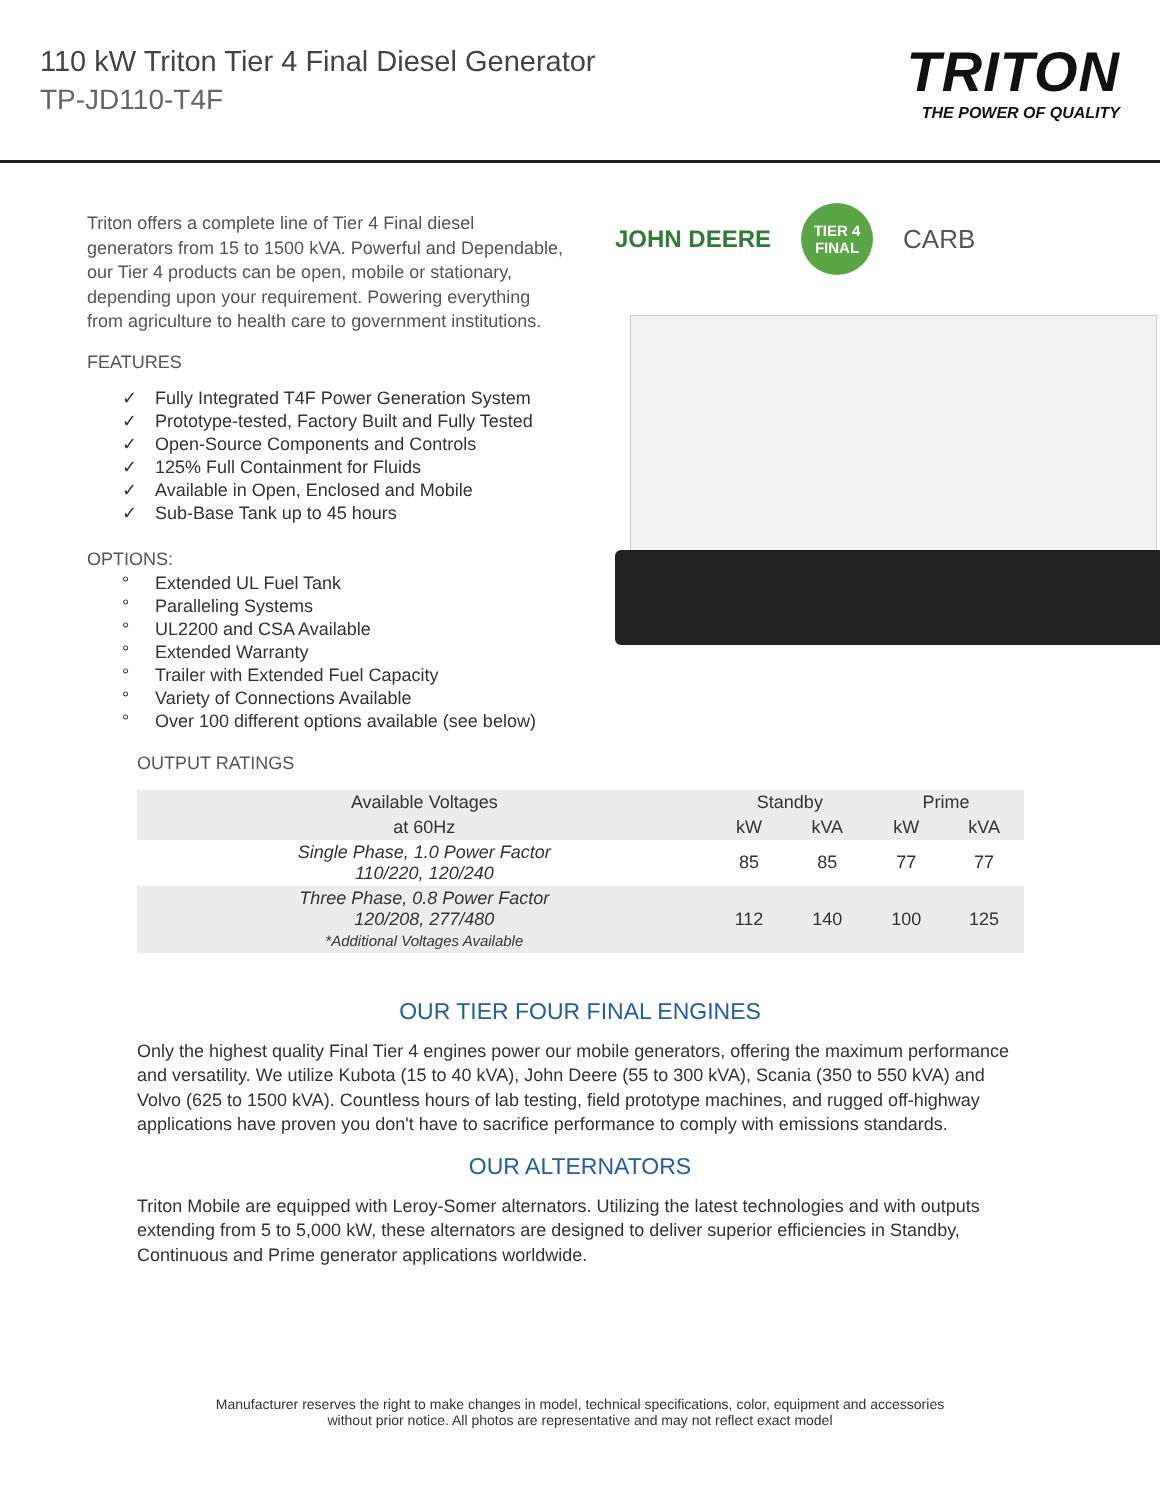110 kW Triton Tier 4 Final Diesel Generator
TP-JD110-T4F
TRITON
THE POWER OF QUALITY
Triton offers a complete line of Tier 4 Final diesel generators from 15 to 1500 kVA. Powerful and Dependable, our Tier 4 products can be open, mobile or stationary, depending upon your requirement. Powering everything from agriculture to health care to government institutions.
FEATURES
✓ Fully Integrated T4F Power Generation System
✓ Prototype-tested, Factory Built and Fully Tested
✓ Open-Source Components and Controls
✓ 125% Full Containment for Fluids
✓ Available in Open, Enclosed and Mobile
✓ Sub-Base Tank up to 45 hours
OPTIONS:
° Extended UL Fuel Tank
° Paralleling Systems
° UL2200 and CSA Available
° Extended Warranty
° Trailer with Extended Fuel Capacity
° Variety of Connections Available
° Over 100 different options available (see below)
JOHN DEERE
TIER 4
FINAL
CARB
OUTPUT RATINGS
| Available Voltages | Standby | | Prime | |
| --- | --- | --- | --- | --- |
| at 60Hz | kW | kVA | kW | kVA |
| Single Phase, 1.0 Power Factor 110/220, 120/240 | 85 | 85 | 77 | 77 |
| Three Phase, 0.8 Power Factor 120/208, 277/480 *Additional Voltages Available | 112 | 140 | 100 | 125 |
OUR TIER FOUR FINAL ENGINES
Only the highest quality Final Tier 4 engines power our mobile generators, offering the maximum performance and versatility. We utilize Kubota (15 to 40 kVA), John Deere (55 to 300 kVA), Scania (350 to 550 kVA) and Volvo (625 to 1500 kVA). Countless hours of lab testing, field prototype machines, and rugged off-highway applications have proven you don't have to sacrifice performance to comply with emissions standards.
OUR ALTERNATORS
Triton Mobile are equipped with Leroy-Somer alternators. Utilizing the latest technologies and with outputs extending from 5 to 5,000 kW, these alternators are designed to deliver superior efficiencies in Standby, Continuous and Prime generator applications worldwide.
Manufacturer reserves the right to make changes in model, technical specifications, color, equipment and accessories
without prior notice. All photos are representative and may not reflect exact model